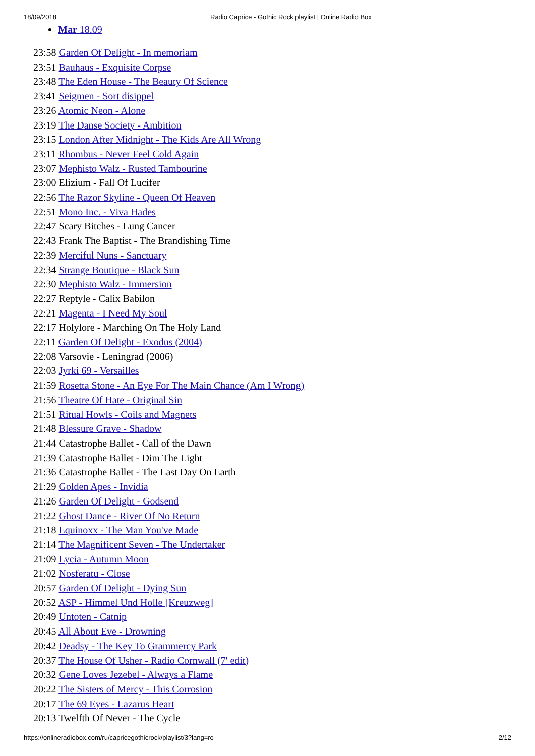18/09/2018 Radio Caprice - Gothic Rock playlist | Online Radio Box
Mar 18.09
23:58 Garden Of Delight - In memoriam
23:51 Bauhaus - Exquisite Corpse
23:48 The Eden House - The Beauty Of Science
23:41 Seigmen - Sort disippel
23:26 Atomic Neon - Alone
23:19 The Danse Society - Ambition
23:15 London After Midnight - The Kids Are All Wrong
23:11 Rhombus - Never Feel Cold Again
23:07 Mephisto Walz - Rusted Tambourine
23:00 Elizium - Fall Of Lucifer
22:56 The Razor Skyline - Queen Of Heaven
22:51 Mono Inc. - Viva Hades
22:47 Scary Bitches - Lung Cancer
22:43 Frank The Baptist - The Brandishing Time
22:39 Merciful Nuns - Sanctuary
22:34 Strange Boutique - Black Sun
22:30 Mephisto Walz - Immersion
22:27 Reptyle - Calix Babilon
22:21 Magenta - I Need My Soul
22:17 Holylore - Marching On The Holy Land
22:11 Garden Of Delight - Exodus (2004)
22:08 Varsovie - Leningrad (2006)
22:03 Jyrki 69 - Versailles
21:59 Rosetta Stone - An Eye For The Main Chance (Am I Wrong)
21:56 Theatre Of Hate - Original Sin
21:51 Ritual Howls - Coils and Magnets
21:48 Blessure Grave - Shadow
21:44 Catastrophe Ballet - Call of the Dawn
21:39 Catastrophe Ballet - Dim The Light
21:36 Catastrophe Ballet - The Last Day On Earth
21:29 Golden Apes - Invidia
21:26 Garden Of Delight - Godsend
21:22 Ghost Dance - River Of No Return
21:18 Equinoxx - The Man You've Made
21:14 The Magnificent Seven - The Undertaker
21:09 Lycia - Autumn Moon
21:02 Nosferatu - Close
20:57 Garden Of Delight - Dying Sun
20:52 ASP - Himmel Und Holle [Kreuzweg]
20:49 Untoten - Catnip
20:45 All About Eve - Drowning
20:42 Deadsy - The Key To Grammercy Park
20:37 The House Of Usher - Radio Cornwall (7' edit)
20:32 Gene Loves Jezebel - Always a Flame
20:22 The Sisters of Mercy - This Corrosion
20:17 The 69 Eyes - Lazarus Heart
20:13 Twelfth Of Never - The Cycle
https://onlineradiobox.com/ru/capricegothicrock/playlist/3?lang=ro 2/12